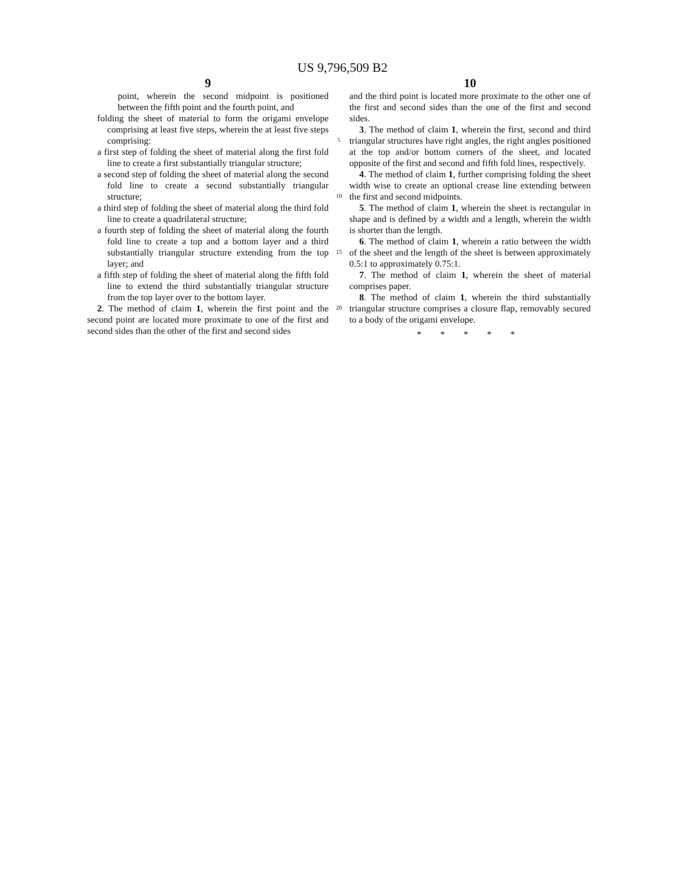US 9,796,509 B2
9
point, wherein the second midpoint is positioned between the fifth point and the fourth point, and
folding the sheet of material to form the origami envelope comprising at least five steps, wherein the at least five steps comprising:
a first step of folding the sheet of material along the first fold line to create a first substantially triangular structure;
a second step of folding the sheet of material along the second fold line to create a second substantially triangular structure;
a third step of folding the sheet of material along the third fold line to create a quadrilateral structure;
a fourth step of folding the sheet of material along the fourth fold line to create a top and a bottom layer and a third substantially triangular structure extending from the top layer; and
a fifth step of folding the sheet of material along the fifth fold line to extend the third substantially triangular structure from the top layer over to the bottom layer.
2. The method of claim 1, wherein the first point and the second point are located more proximate to one of the first and second sides than the other of the first and second sides
5
10
15
20
10
and the third point is located more proximate to the other one of the first and second sides than the one of the first and second sides.
3. The method of claim 1, wherein the first, second and third triangular structures have right angles, the right angles positioned at the top and/or bottom corners of the sheet, and located opposite of the first and second and fifth fold lines, respectively.
4. The method of claim 1, further comprising folding the sheet width wise to create an optional crease line extending between the first and second midpoints.
5. The method of claim 1, wherein the sheet is rectangular in shape and is defined by a width and a length, wherein the width is shorter than the length.
6. The method of claim 1, wherein a ratio between the width of the sheet and the length of the sheet is between approximately 0.5:1 to approximately 0.75:1.
7. The method of claim 1, wherein the sheet of material comprises paper.
8. The method of claim 1, wherein the third substantially triangular structure comprises a closure flap, removably secured to a body of the origami envelope.
* * * * *